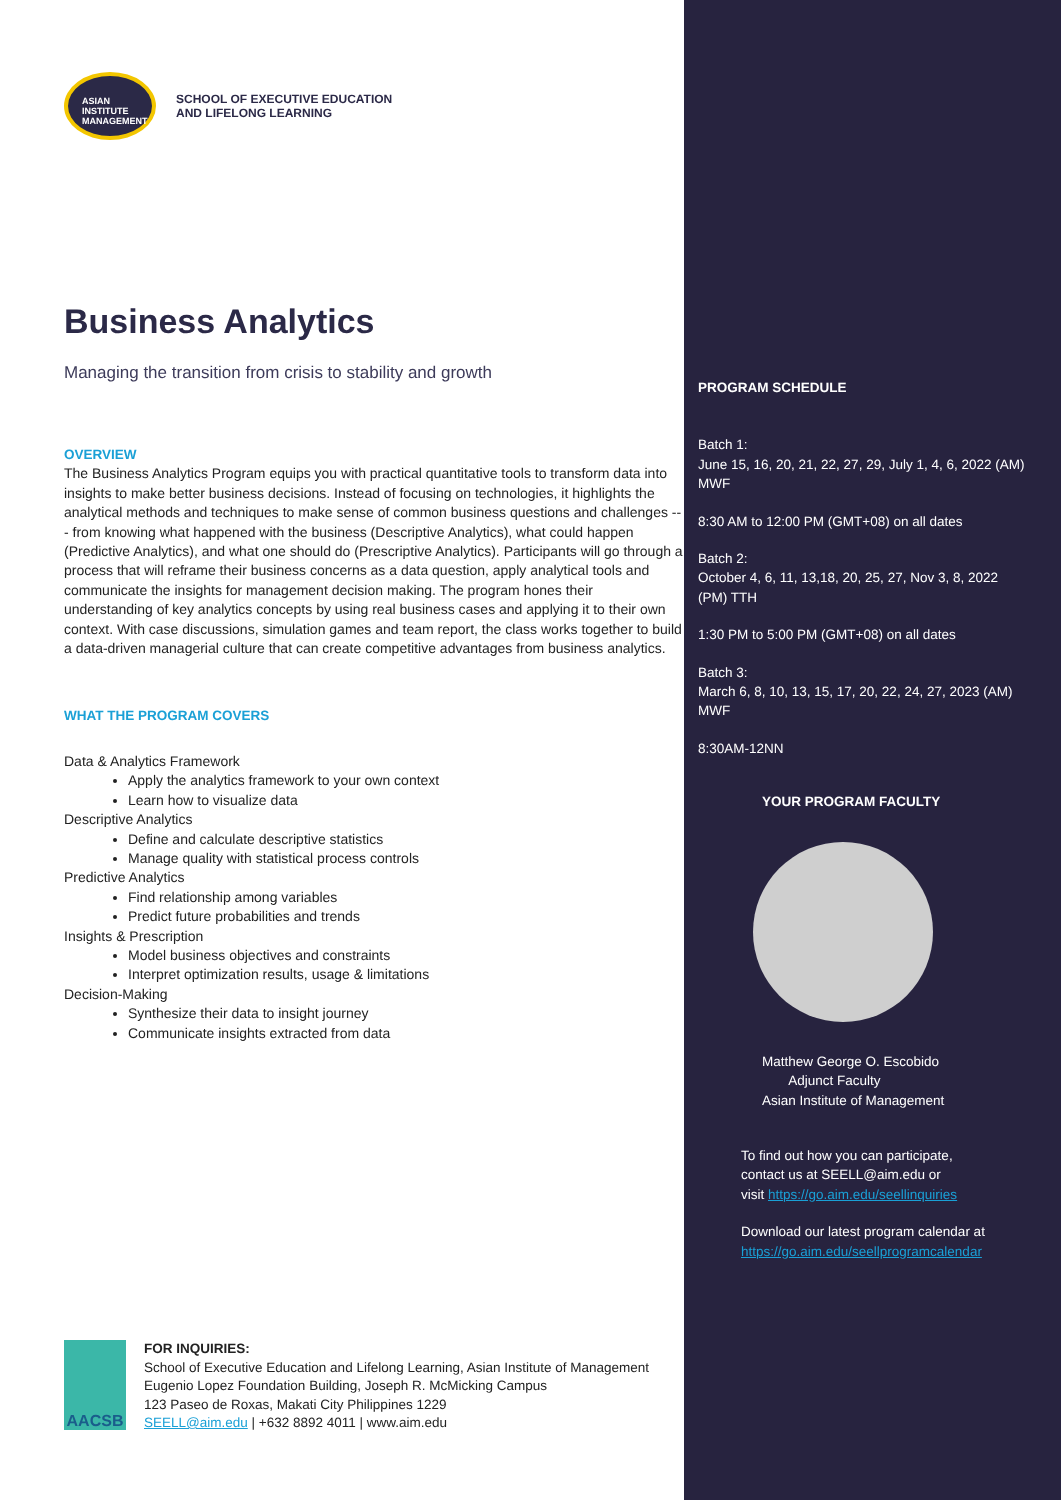ASIAN
INSTITUTE
MANAGEMENT
SCHOOL OF EXECUTIVE EDUCATION
AND LIFELONG LEARNING
Business Analytics
Managing the transition from crisis to stability and growth
OVERVIEW
The Business Analytics Program equips you with practical quantitative tools to transform data into insights to make better business decisions. Instead of focusing on technologies, it highlights the analytical methods and techniques to make sense of common business questions and challenges --- from knowing what happened with the business (Descriptive Analytics), what could happen (Predictive Analytics), and what one should do (Prescriptive Analytics). Participants will go through a process that will reframe their business concerns as a data question, apply analytical tools and communicate the insights for management decision making. The program hones their understanding of key analytics concepts by using real business cases and applying it to their own context. With case discussions, simulation games and team report, the class works together to build a data-driven managerial culture that can create competitive advantages from business analytics.
WHAT THE PROGRAM COVERS
Data & Analytics Framework
Apply the analytics framework to your own context
Learn how to visualize data
Descriptive Analytics
Define and calculate descriptive statistics
Manage quality with statistical process controls
Predictive Analytics
Find relationship among variables
Predict future probabilities and trends
Insights & Prescription
Model business objectives and constraints
Interpret optimization results, usage & limitations
Decision-Making
Synthesize their data to insight journey
Communicate insights extracted from data
PROGRAM SCHEDULE
Batch 1:
June 15, 16, 20, 21, 22, 27, 29, July 1, 4, 6, 2022 (AM) MWF
8:30 AM to 12:00 PM (GMT+08) on all dates
Batch 2:
October 4, 6, 11, 13,18, 20, 25, 27, Nov 3, 8, 2022 (PM) TTH
1:30 PM to 5:00 PM (GMT+08) on all dates
Batch 3:
March 6, 8, 10, 13, 15, 17, 20, 22, 24, 27, 2023 (AM) MWF
8:30AM-12NN
YOUR PROGRAM FACULTY
Matthew George O. Escobido
Adjunct Faculty
Asian Institute of Management
To find out how you can participate,
contact us at SEELL@aim.edu or
visit https://go.aim.edu/seellinquiries
Download our latest program calendar at
https://go.aim.edu/seellprogramcalendar
AACSB
FOR INQUIRIES:
School of Executive Education and Lifelong Learning, Asian Institute of Management
Eugenio Lopez Foundation Building, Joseph R. McMicking Campus
123 Paseo de Roxas, Makati City Philippines 1229
SEELL@aim.edu | +632 8892 4011 | www.aim.edu